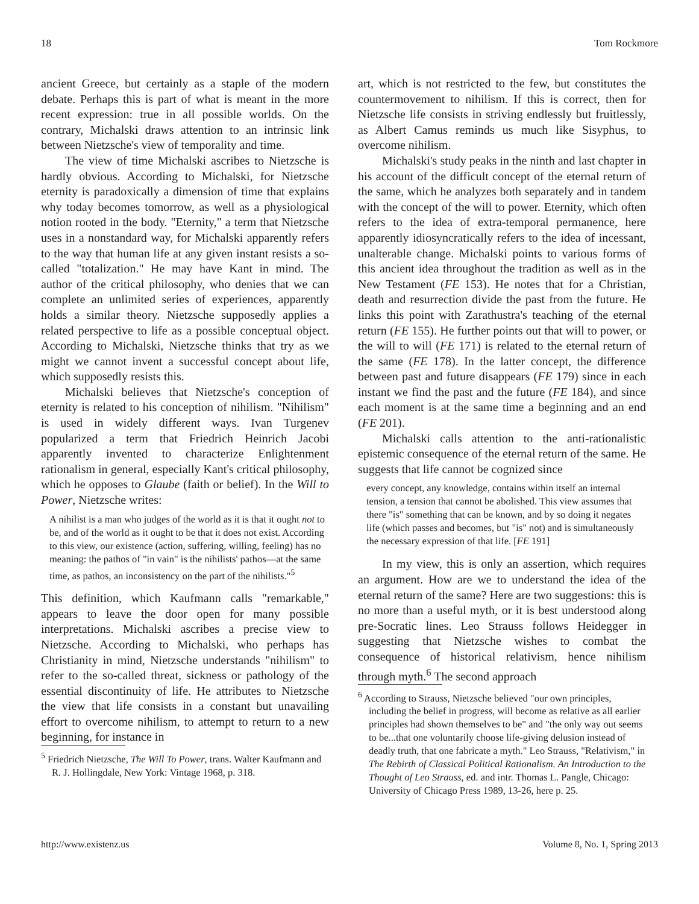18 Tom Rockmore
ancient Greece, but certainly as a staple of the modern debate. Perhaps this is part of what is meant in the more recent expression: true in all possible worlds. On the contrary, Michalski draws attention to an intrinsic link between Nietzsche's view of temporality and time.
The view of time Michalski ascribes to Nietzsche is hardly obvious. According to Michalski, for Nietzsche eternity is paradoxically a dimension of time that explains why today becomes tomorrow, as well as a physiological notion rooted in the body. "Eternity," a term that Nietzsche uses in a nonstandard way, for Michalski apparently refers to the way that human life at any given instant resists a so-called "totalization." He may have Kant in mind. The author of the critical philosophy, who denies that we can complete an unlimited series of experiences, apparently holds a similar theory. Nietzsche supposedly applies a related perspective to life as a possible conceptual object. According to Michalski, Nietzsche thinks that try as we might we cannot invent a successful concept about life, which supposedly resists this.
Michalski believes that Nietzsche's conception of eternity is related to his conception of nihilism. "Nihilism" is used in widely different ways. Ivan Turgenev popularized a term that Friedrich Heinrich Jacobi apparently invented to characterize Enlightenment rationalism in general, especially Kant's critical philosophy, which he opposes to Glaube (faith or belief). In the Will to Power, Nietzsche writes:
A nihilist is a man who judges of the world as it is that it ought not to be, and of the world as it ought to be that it does not exist. According to this view, our existence (action, suffering, willing, feeling) has no meaning: the pathos of "in vain" is the nihilists' pathos—at the same time, as pathos, an inconsistency on the part of the nihilists."<sup>5</sup>
This definition, which Kaufmann calls "remarkable," appears to leave the door open for many possible interpretations. Michalski ascribes a precise view to Nietzsche. According to Michalski, who perhaps has Christianity in mind, Nietzsche understands "nihilism" to refer to the so-called threat, sickness or pathology of the essential discontinuity of life. He attributes to Nietzsche the view that life consists in a constant but unavailing effort to overcome nihilism, to attempt to return to a new beginning, for instance in
<sup>5</sup> Friedrich Nietzsche, The Will To Power, trans. Walter Kaufmann and R. J. Hollingdale, New York: Vintage 1968, p. 318.
art, which is not restricted to the few, but constitutes the countermovement to nihilism. If this is correct, then for Nietzsche life consists in striving endlessly but fruitlessly, as Albert Camus reminds us much like Sisyphus, to overcome nihilism.
Michalski's study peaks in the ninth and last chapter in his account of the difficult concept of the eternal return of the same, which he analyzes both separately and in tandem with the concept of the will to power. Eternity, which often refers to the idea of extra-temporal permanence, here apparently idiosyncratically refers to the idea of incessant, unalterable change. Michalski points to various forms of this ancient idea throughout the tradition as well as in the New Testament (FE 153). He notes that for a Christian, death and resurrection divide the past from the future. He links this point with Zarathustra's teaching of the eternal return (FE 155). He further points out that will to power, or the will to will (FE 171) is related to the eternal return of the same (FE 178). In the latter concept, the difference between past and future disappears (FE 179) since in each instant we find the past and the future (FE 184), and since each moment is at the same time a beginning and an end (FE 201).
Michalski calls attention to the anti-rationalistic epistemic consequence of the eternal return of the same. He suggests that life cannot be cognized since
every concept, any knowledge, contains within itself an internal tension, a tension that cannot be abolished. This view assumes that there "is" something that can be known, and by so doing it negates life (which passes and becomes, but "is" not) and is simultaneously the necessary expression of that life. [FE 191]
In my view, this is only an assertion, which requires an argument. How are we to understand the idea of the eternal return of the same? Here are two suggestions: this is no more than a useful myth, or it is best understood along pre-Socratic lines. Leo Strauss follows Heidegger in suggesting that Nietzsche wishes to combat the consequence of historical relativism, hence nihilism through myth.<sup>6</sup> The second approach
<sup>6</sup> According to Strauss, Nietzsche believed "our own principles, including the belief in progress, will become as relative as all earlier principles had shown themselves to be" and "the only way out seems to be...that one voluntarily choose life-giving delusion instead of deadly truth, that one fabricate a myth." Leo Strauss, "Relativism," in The Rebirth of Classical Political Rationalism. An Introduction to the Thought of Leo Strauss, ed. and intr. Thomas L. Pangle, Chicago: University of Chicago Press 1989, 13-26, here p. 25.
http://www.existenz.us Volume 8, No. 1, Spring 2013